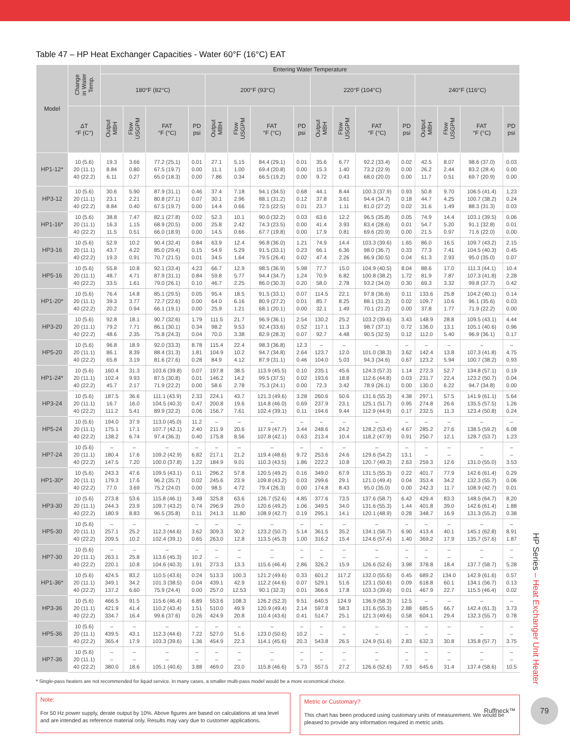Table 47 – HP Heat Exchanger Capacities - Water 60°F (16°C) EAT
| Model | Change in Water Temp. | Entering Water Temperature | | | | | | | | | | | | | | | |
| --- | --- | --- | --- | --- | --- | --- | --- | --- | --- | --- | --- | --- | --- | --- | --- | --- | --- |
| | | 180°F (82°C) | | | | 200°F (93°C) | | | | 220°F (104°C) | | | | 240°F (116°C) | | | |
| | ΔT °F (C°) | Output MBH | Flow USGPM | FAT °F (°C) | PD psi | Output MBH | Flow USGPM | FAT °F (°C) | PD psi | Output MBH | Flow USGPM | FAT °F (°C) | PD psi | Output MBH | Flow USGPM | FAT °F (°C) | PD psi |
| HP1-12* | 10 (5.6) 20 (11.1) 40 (22.2) | 19.3 8.84 6.11 | 3.66 0.80 0.27 | 77.2 (25.1) 67.5 (19.7) 65.0 (18.3) | 0.01 0.00 0.00 | 27.1 11.1 7.86 | 5.15 1.00 0.34 | 84.4 (29.1) 69.4 (20.8) 66.5 (19.2) | 0.01 0.00 0.00 | 35.6 15.3 9.72 | 6.77 1.40 0.43 | 92.2 (33.4) 73.2 (22.9) 68.0 (20.0) | 0.02 0.00 0.00 | 42.5 26.2 11.7 | 8.07 2.44 0.51 | 98.6 (37.0) 83.2 (28.4) 69.7 (20.9) | 0.03 0.00 0.00 |
| HP3-12 | 10 (5.6) 20 (11.1) 40 (22.2) | 30.6 23.1 8.84 | 5.90 2.21 0.40 | 87.9 (31.1) 80.8 (27.1) 67.5 (19.7) | 0.46 0.07 0.00 | 37.4 30.1 14.4 | 7.18 2.96 0.66 | 94.1 (34.5) 88.1 (31.2) 72.5 (22.5) | 0.68 0.12 0.01 | 44.1 37.8 23.7 | 8.44 3.61 1.11 | 100.3 (37.9) 94.4 (34.7) 81.0 (27.2) | 0.93 0.18 0.02 | 50.8 44.7 31.6 | 9.70 4.25 1.49 | 106.5 (41.4) 100.7 (38.2) 88.3 (31.3) | 1.23 0.24 0.03 |
| HP1-16* | 10 (5.6) 20 (11.1) 40 (22.2) | 38.8 16.3 11.5 | 7.47 1.15 0.51 | 82.1 (27.8) 68.9 (20.5) 66.0 (18.9) | 0.02 0.00 0.00 | 52.3 25.8 14.5 | 10.1 2.42 0.66 | 90.0 (32.2) 74.3 (23.5) 67.7 (19.8) | 0.03 0.00 0.00 | 63.6 41.4 17.9 | 12.2 3.93 0.81 | 96.5 (35.8) 83.4 (28.6) 69.6 (20.9) | 0.05 0.01 0.00 | 74.9 54.7 21.5 | 14.4 5.20 0.97 | 103.1 (39.5) 91.1 (32.8) 71.6 (22.0) | 0.06 0.01 0.00 |
| HP3-16 | 10 (5.6) 20 (11.1) 40 (22.2) | 52.9 43.7 19.3 | 10.2 4.22 0.91 | 90.4 (32.4) 85.0 (29.4) 70.7 (21.5) | 0.84 0.15 0.01 | 63.9 54.9 34.5 | 12.4 5.29 1.64 | 96.8 (36.0) 91.5 (33.1) 79.5 (26.4) | 1.21 0.23 0.02 | 74.9 66.1 47.4 | 14.4 6.36 2.26 | 103.3 (39.6) 98.0 (36.7) 86.9 (30.5) | 1.65 0.33 0.04 | 86.0 77.3 61.3 | 16.5 7.41 2.93 | 109.7 (43.2) 104.5 (40.3) 95.0 (35.0) | 2.15 0.45 0.07 |
| HP5-16 | 10 (5.6) 20 (11.1) 40 (22.2) | 55.8 48.7 33.5 | 10.8 4.71 1.61 | 92.1 (33.4) 87.9 (31.1) 79.0 (26.1) | 4.23 0.84 0.10 | 66.7 59.8 46.7 | 12.9 5.77 2.25 | 98.5 (36.9) 94.4 (34.7) 86.0 (30.3) | 5.98 1.24 0.20 | 77.7 70.9 58.0 | 15.0 6.82 2.78 | 104.9 (40.5) 100.8 (38.2) 93.2 (34.0) | 8.04 1.72 0.30 | 88.6 81.9 69.3 | 17.0 7.87 3.32 | 111.3 (44.1) 107.3 (41.8) 99.8 (37.7) | 10.4 2.28 0.42 |
| HP1-20* | 10 (5.6) 20 (11.1) 40 (22.2) | 76.4 39.3 20.2 | 14.8 3.77 0.94 | 85.1 (29.5) 72.7 (22.6) 66.1 (19.1) | 0.05 0.00 0.00 | 95.4 64.0 25.9 | 18.5 6.16 1.21 | 91.5 (33.1) 80.9 (27.2) 68.1 (20.1) | 0.07 0.01 0.00 | 114.5 85.7 32.1 | 22.1 8.25 1.49 | 97.8 (36.6) 88.1 (31.2) 70.1 (21.2) | 0.11 0.02 0.00 | 133.6 109.7 37.8 | 25.8 10.6 1.77 | 104.2 (40.1) 96.1 (35.6) 71.9 (22.2) | 0.14 0.03 0.00 |
| HP3-20 | 10 (5.6) 20 (11.1) 40 (22.2) | 92.8 79.2 48.6 | 18.1 7.71 2.35 | 90.7 (32.6) 86.1 (30.1) 75.8 (24.3) | 1.79 0.34 0.04 | 111.5 98.2 70.0 | 21.7 9.53 3.38 | 96.9 (36.1) 92.4 (33.6) 82.9 (28.3) | 2.54 0.52 0.07 | 130.2 117.1 92.7 | 25.2 11.3 4.48 | 103.2 (39.6) 98.7 (37.1) 90.5 (32.5) | 3.43 0.72 0.12 | 148.9 136.0 112.0 | 28.8 13.1 5.40 | 109.5 (43.1) 105.1 (40.6) 96.9 (36.1) | 4.44 0.96 0.17 |
| HP5-20 | 10 (5.6) 20 (11.1) 40 (22.2) | 96.8 86.1 65.8 | 18.9 8.39 3.19 | 92.0 (33.3) 88.4 (31.3) 81.6 (27.6) | 8.78 1.81 0.28 | 115.4 104.9 84.9 | 22.4 10.2 4.12 | 98.3 (36.8) 94.7 (34.8) 87.9 (31.1) | 12.3 2.64 0.46 | – 123.7 104.0 | – 12.0 5.03 | – 101.0 (38.3) 94.3 (34.6) | – 3.62 0.67 | – 142.4 123.2 | – 13.8 5.94 | – 107.3 (41.8) 100.7 (38.2) | – 4.75 0.93 |
| HP1-24* | 10 (5.6) 20 (11.1) 40 (22.2) | 160.4 102.4 45.7 | 31.3 9.93 2.17 | 103.6 (39.8) 87.5 (30.8) 71.9 (22.2) | 0.07 0.01 0.00 | 197.8 146.2 58.6 | 38.5 14.2 2.78 | 113.9 (45.5) 99.5 (37.5) 75.3 (24.1) | 0.10 0.02 0.00 | 235.1 193.6 72.3 | 45.6 18.8 3.42 | 124.3 (57.3) 112.6 (44.8) 78.9 (26.1) | 1.14 0.03 0.00 | 272.3 231.7 130.0 | 52.7 22.4 6.22 | 134.8 (57.1) 123.2 (50.7) 94.7 (34.8) | 0.19 0.04 0.00 |
| HP3-24 | 10 (5.6) 20 (11.1) 40 (22.2) | 187.5 16.7 111.2 | 36.6 16.0 5.41 | 111.1 (43.9) 104.5 (40.3) 89.9 (32.2) | 2.33 0.47 0.06 | 224.1 200.8 156.7 | 43.7 19.6 7.61 | 121.3 (49.6) 114.8 (46.0) 102.4 (39.1) | 3.28 0.69 0.11 | 260.6 237.9 194.6 | 50.6 23.1 9.44 | 131.6 (55.3) 125.1 (51.7) 112.9 (44.9) | 4.38 0.95 0.17 | 297.1 274.8 232.5 | 57.5 26.6 11.3 | 141.9 (61.1) 135.5 (57.5) 123.4 (50.8) | 5.64 1.26 0.24 |
| HP5-24 | 10 (5.6) 20 (11.1) 40 (22.2) | 194.0 175.1 138.2 | 37.9 17.1 6.74 | 113.0 (45.0) 107.7 (42.1) 97.4 (36.3) | 11.2 2.40 0.40 | – 211.9 175.8 | – 20.6 8.56 | – 117.9 (47.7) 107.8 (42.1) | – 3.44 0.63 | – 248.6 213.4 | – 24.2 10.4 | – 128.2 (53.4) 118.2 (47.9) | – 4.67 0.91 | – 285.2 250.7 | – 27.6 12.1 | – 138.5 (59.2) 128.7 (53.7) | – 6.08 1.23 |
| HP7-24 | 10 (5.6) 20 (11.1) 40 (22.2) | – 180.4 147.5 | – 17.6 7.20 | – 109.2 (42.9) 100.0 (37.8) | – 6.82 1.22 | – 217.1 184.9 | – 21.2 9.01 | – 119.4 (48.6) 110.3 (43.5) | – 9.72 1.86 | – 253.6 222.2 | – 24.6 10.8 | – 129.6 (54.2) 120.7 (49.3) | – 13.1 2.63 | – – 259.3 | – – 12.6 | – – 131.0 (55.0) | – – 3.53 |
| HP1-30* | 10 (5.6) 20 (11.1) 40 (22.2) | 243.3 179.3 77.0 | 47.6 17.6 3.69 | 109.5 (43.1) 96.2 (35.7) 75.2 (24.0) | 0.11 0.02 0.00 | 296.2 245.6 98.5 | 57.8 23.9 4.72 | 120.5 (49.2) 109.8 (43.2) 79.4 (26.3) | 0.16 0.03 0.00 | 349.0 299.6 174.8 | 67.9 29.1 8.43 | 131.5 (55.3) 121.0 (49.4) 95.0 (35.0) | 0.22 0.04 0.00 | 401.7 353.4 242.3 | 77.9 34.2 11.7 | 142.6 (61.4) 132.3 (55.7) 108.9 (42.7) | 0.29 0.06 0.01 |
| HP3-30 | 10 (5.6) 20 (11.1) 40 (22.2) | 273.8 244.3 180.9 | 53.6 23.9 8.83 | 115.8 (46.1) 109.7 (43.2) 96.5 (35.8) | 3.48 0.74 0.11 | 325.8 296.9 241.3 | 63.6 29.0 11.80 | 126.7 (52.6) 120.6 (49.2) 108.9 (42.7) | 4.85 1.06 0.19 | 377.6 349.5 295.1 | 73.5 34.0 14.1 | 137.6 (58.7) 131.6 (55.3) 120.1 (48.9) | 6.42 1.44 0.28 | 429.4 401.8 348.7 | 83.3 39.0 16.9 | 148.5 (64.7) 142.6 (61.4) 131.3 (55.2) | 8.20 1.88 0.38 |
| HP5-30 | 10 (5.6) 20 (11.1) 40 (22.2) | – 257.1 209.5 | – 25.2 10.2 | – 112.3 (44.6) 102.4 (39.1) | – 3.62 0.65 | – 309.3 263.0 | – 30.2 12.8 | – 123.2 (50.7) 113.5 (45.3) | – 5.14 1.00 | – 361.5 316.2 | – 35.2 15.4 | – 134.1 (56.7) 124.6 (57.4) | – 6.90 1.40 | – 413.4 369.2 | – 40.1 17.9 | – 145.1 (62.8) 135.7 (57.6) | – 8.91 1.87 |
| HP7-30 | 10 (5.6) 20 (11.1) 40 (22.2) | – 263.1 220.1 | – 25.8 10.8 | – 113.6 (45.3) 104.6 (40.3) | – 10.2 1.91 | – – 273.3 | – – 13.3 | – – 115.6 (46.4) | – – 2.86 | – – 326.2 | – – 15.9 | – – 126.6 (52.6) | – – 3.98 | – – 378.8 | – – 18.4 | – – 137.7 (58.7) | – – 5.28 |
| HP1-36* | 10 (5.6) 20 (11.1) 40 (22.2) | 424.5 349.1 137.2 | 83.2 34.2 6.60 | 110.5 (43.6) 101.3 (38.5) 75.9 (24.4) | 0.24 0.04 0.00 | 513.3 439.1 257.0 | 100.3 42.9 12.53 | 121.2 (49.6) 112.2 (44.6) 90.1 (32.3) | 0.33 0.07 0.01 | 601.2 529.1 366.6 | 117.2 51.6 17.8 | 132.0 (55.6) 123.1 (50.6) 103.3 (39.6) | 0.45 0.09 0.01 | 689.2 618.8 467.9 | 134.0 60.1 22.7 | 142.9 (61.6) 134.1 (56.7) 115.5 (46.4) | 0.57 0.13 0.02 |
| HP3-36 | 10 (5.6) 20 (11.1) 40 (22.2) | 466.5 421.9 334.7 | 91.5 41.4 16.4 | 115.6 (46.4) 110.2 (43.4) 99.6 (37.6) | 6.89 1.51 0.26 | 553.6 510.0 424.9 | 108.3 49.9 20.8 | 126.2 (52.3) 120.9 (49.4) 110.4 (43.6) | 9.51 2.14 0.41 | 640.5 597.8 514.7 | 124.9 58.3 25.1 | 136.9 (58.3) 131.6 (55.3) 121.3 (49.6) | 12.5 2.88 0.58 | – 685.5 604.1 | – 66.7 29.4 | – 142.4 (61.3) 132.3 (55.7) | – 3.73 0.78 |
| HP5-36 | 10 (5.6) 20 (11.1) 40 (22.2) | – 439.5 365.4 | – 43.1 17.9 | – 112.3 (44.6) 103.3 (39.6) | – 7.22 1.36 | – 527.0 454.9 | – 51.6 22.3 | – 123.0 (50.6) 114.1 (45.6) | – 10.2 20.3 | – – 543.8 | – – 26.5 | – – 124.9 (51.6) | – – 2.83 | – – 632.3 | – – 30.8 | – – 135.8 (57.7) | – – 3.75 |
| HP7-36 | 10 (5.6) 20 (11.1) 40 (22.2) | – – 380.0 | – – 18.6 | – – 105.1 (40.6) | – – 3.88 | – – 469.0 | – – 23.0 | – – 115.8 (46.6) | – – 5.73 | – – 557.5 | – – 27.2 | – – 126.6 (52.6) | – – 7.93 | – – 645.6 | – – 31.4 | – – 137.4 (58.6) | – – 10.5 |
* Single-pass heaters are not recommended for liquid service. In many cases, a smaller multi-pass model would be a more economical choice.
Note:
For 50 Hz power supply, derate output by 10%. Above figures are based on calculations at sea level and are intended as reference material only. Results may vary due to customer applications.
Metric or Customary?
This chart has been produced using customary units of measurement. We would be pleased to provide any information required in metric units.
HP Series – Heat Exchanger Unit Heater
Ruffneck™
79